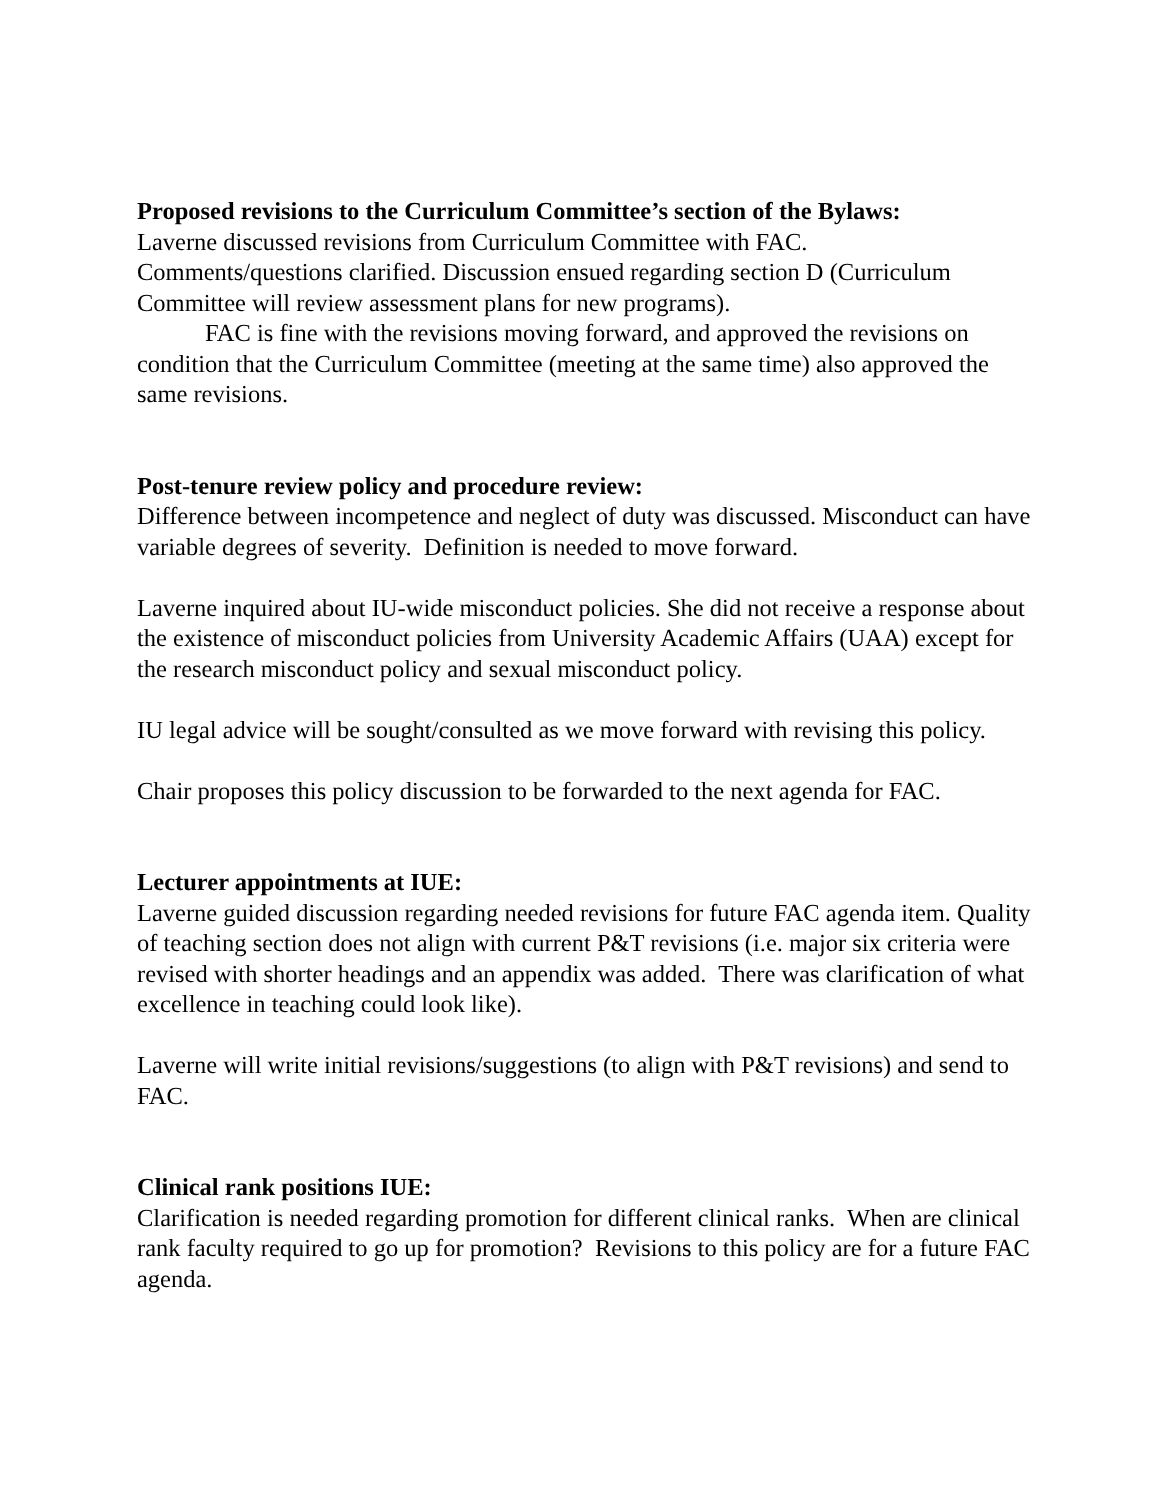Proposed revisions to the Curriculum Committee’s section of the Bylaws:
Laverne discussed revisions from Curriculum Committee with FAC.
Comments/questions clarified. Discussion ensued regarding section D (Curriculum Committee will review assessment plans for new programs).
FAC is fine with the revisions moving forward, and approved the revisions on condition that the Curriculum Committee (meeting at the same time) also approved the same revisions.
Post-tenure review policy and procedure review:
Difference between incompetence and neglect of duty was discussed. Misconduct can have variable degrees of severity. Definition is needed to move forward.
Laverne inquired about IU-wide misconduct policies. She did not receive a response about the existence of misconduct policies from University Academic Affairs (UAA) except for the research misconduct policy and sexual misconduct policy.
IU legal advice will be sought/consulted as we move forward with revising this policy.
Chair proposes this policy discussion to be forwarded to the next agenda for FAC.
Lecturer appointments at IUE:
Laverne guided discussion regarding needed revisions for future FAC agenda item. Quality of teaching section does not align with current P&T revisions (i.e. major six criteria were revised with shorter headings and an appendix was added. There was clarification of what excellence in teaching could look like).
Laverne will write initial revisions/suggestions (to align with P&T revisions) and send to FAC.
Clinical rank positions IUE:
Clarification is needed regarding promotion for different clinical ranks. When are clinical rank faculty required to go up for promotion? Revisions to this policy are for a future FAC agenda.